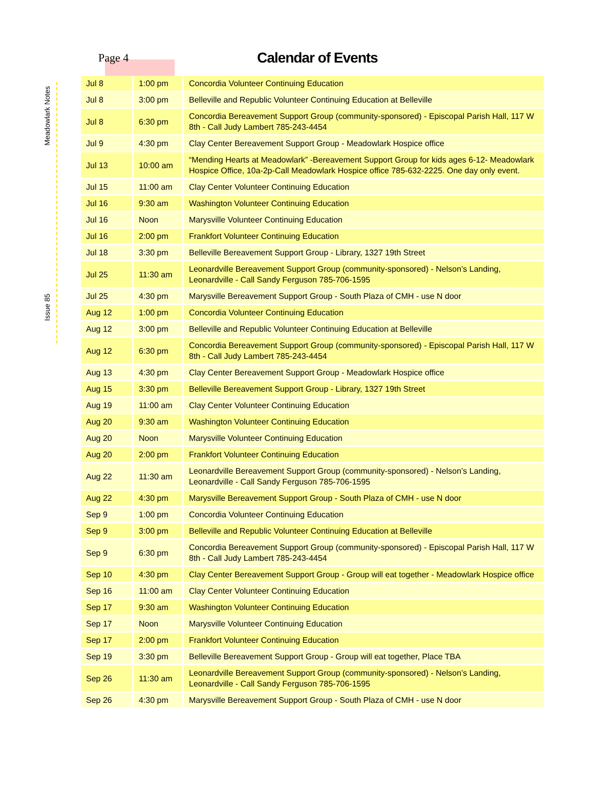Meadowlark Notes
Issue 85
Page 4
Calendar of Events
| Jul 8 | 1:00 pm | Concordia Volunteer Continuing Education |
| Jul 8 | 3:00 pm | Belleville and Republic Volunteer Continuing Education at Belleville |
| Jul 8 | 6:30 pm | Concordia Bereavement Support Group (community-sponsored) - Episcopal Parish Hall, 117 W 8th - Call Judy Lambert 785-243-4454 |
| Jul 9 | 4:30 pm | Clay Center Bereavement Support Group - Meadowlark Hospice office |
| Jul 13 | 10:00 am | “Mending Hearts at Meadowlark” -Bereavement Support Group for kids ages 6-12- Meadowlark Hospice Office, 10a-2p-Call Meadowlark Hospice office 785-632-2225. One day only event. |
| Jul 15 | 11:00 am | Clay Center Volunteer Continuing Education |
| Jul 16 | 9:30 am | Washington Volunteer Continuing Education |
| Jul 16 | Noon | Marysville Volunteer Continuing Education |
| Jul 16 | 2:00 pm | Frankfort Volunteer Continuing Education |
| Jul 18 | 3:30 pm | Belleville Bereavement Support Group - Library, 1327 19th Street |
| Jul 25 | 11:30 am | Leonardville Bereavement Support Group (community-sponsored) - Nelson’s Landing, Leonardville - Call Sandy Ferguson 785-706-1595 |
| Jul 25 | 4:30 pm | Marysville Bereavement Support Group - South Plaza of CMH - use N door |
| Aug 12 | 1:00 pm | Concordia Volunteer Continuing Education |
| Aug 12 | 3:00 pm | Belleville and Republic Volunteer Continuing Education at Belleville |
| Aug 12 | 6:30 pm | Concordia Bereavement Support Group (community-sponsored) - Episcopal Parish Hall, 117 W 8th - Call Judy Lambert 785-243-4454 |
| Aug 13 | 4:30 pm | Clay Center Bereavement Support Group - Meadowlark Hospice office |
| Aug 15 | 3:30 pm | Belleville Bereavement Support Group - Library, 1327 19th Street |
| Aug 19 | 11:00 am | Clay Center Volunteer Continuing Education |
| Aug 20 | 9:30 am | Washington Volunteer Continuing Education |
| Aug 20 | Noon | Marysville Volunteer Continuing Education |
| Aug 20 | 2:00 pm | Frankfort Volunteer Continuing Education |
| Aug 22 | 11:30 am | Leonardville Bereavement Support Group (community-sponsored) - Nelson’s Landing, Leonardville - Call Sandy Ferguson 785-706-1595 |
| Aug 22 | 4:30 pm | Marysville Bereavement Support Group - South Plaza of CMH - use N door |
| Sep 9 | 1:00 pm | Concordia Volunteer Continuing Education |
| Sep 9 | 3:00 pm | Belleville and Republic Volunteer Continuing Education at Belleville |
| Sep 9 | 6:30 pm | Concordia Bereavement Support Group (community-sponsored) - Episcopal Parish Hall, 117 W 8th - Call Judy Lambert 785-243-4454 |
| Sep 10 | 4:30 pm | Clay Center Bereavement Support Group - Group will eat together - Meadowlark Hospice office |
| Sep 16 | 11:00 am | Clay Center Volunteer Continuing Education |
| Sep 17 | 9:30 am | Washington Volunteer Continuing Education |
| Sep 17 | Noon | Marysville Volunteer Continuing Education |
| Sep 17 | 2:00 pm | Frankfort Volunteer Continuing Education |
| Sep 19 | 3:30 pm | Belleville Bereavement Support Group - Group will eat together, Place TBA |
| Sep 26 | 11:30 am | Leonardville Bereavement Support Group (community-sponsored) - Nelson’s Landing, Leonardville - Call Sandy Ferguson 785-706-1595 |
| Sep 26 | 4:30 pm | Marysville Bereavement Support Group - South Plaza of CMH - use N door |